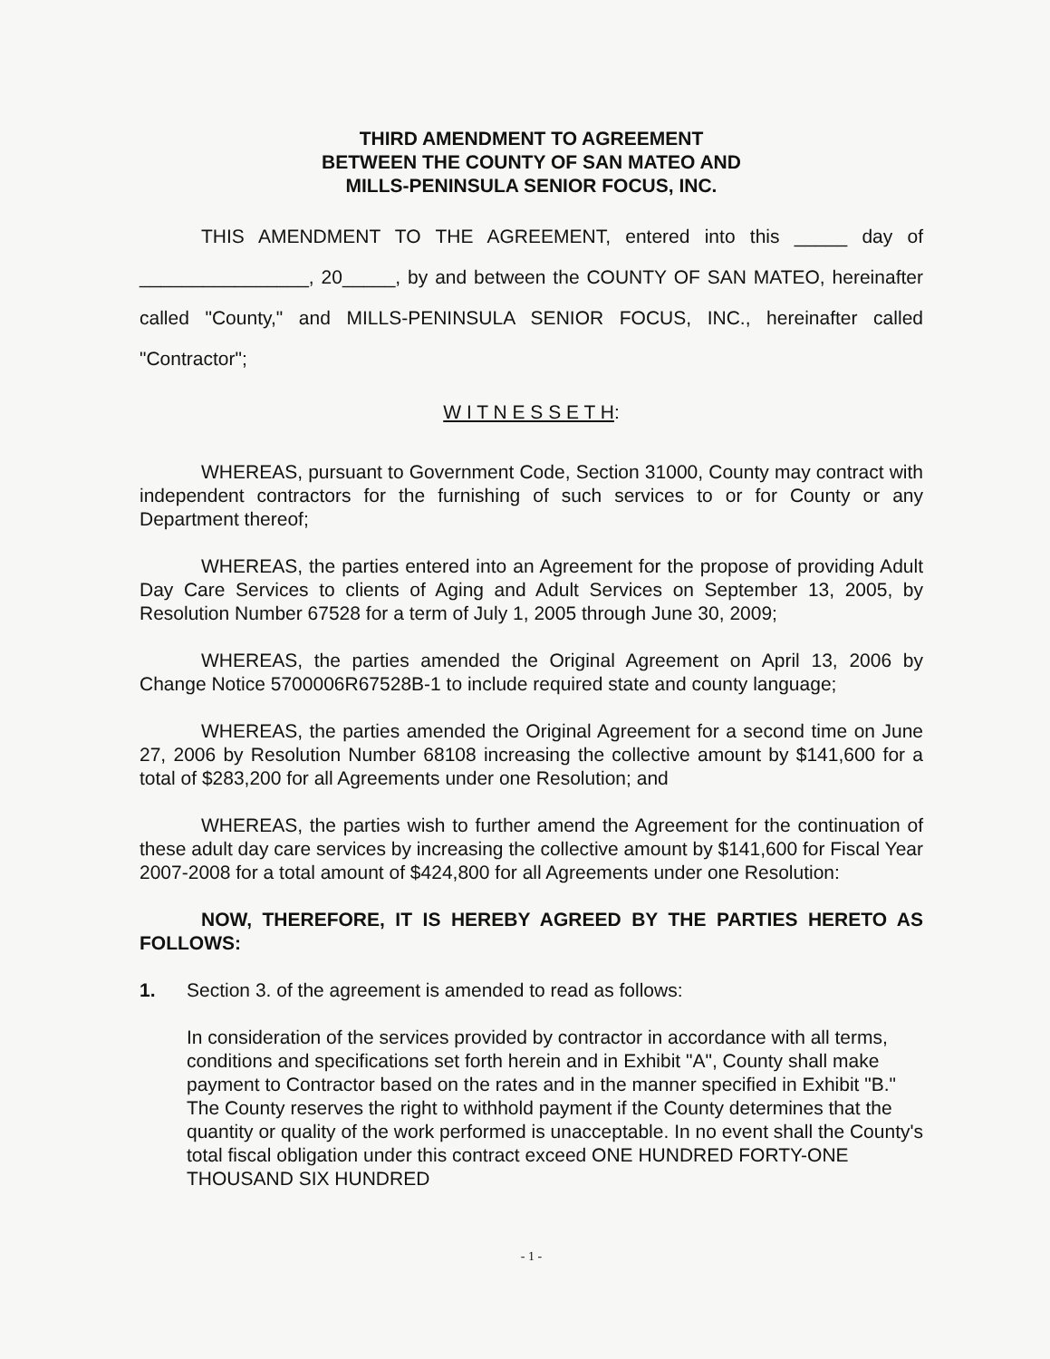THIRD AMENDMENT TO AGREEMENT
BETWEEN THE COUNTY OF SAN MATEO AND
MILLS-PENINSULA SENIOR FOCUS, INC.
THIS AMENDMENT TO THE AGREEMENT, entered into this _____ day of ________________, 20_____, by and between the COUNTY OF SAN MATEO, hereinafter called "County," and MILLS-PENINSULA SENIOR FOCUS, INC., hereinafter called "Contractor";
W I T N E S S E T H:
WHEREAS, pursuant to Government Code, Section 31000, County may contract with independent contractors for the furnishing of such services to or for County or any Department thereof;
WHEREAS, the parties entered into an Agreement for the propose of providing Adult Day Care Services to clients of Aging and Adult Services on September 13, 2005, by Resolution Number 67528 for a term of July 1, 2005 through June 30, 2009;
WHEREAS, the parties amended the Original Agreement on April 13, 2006 by Change Notice 5700006R67528B-1 to include required state and county language;
WHEREAS, the parties amended the Original Agreement for a second time on June 27, 2006 by Resolution Number 68108 increasing the collective amount by $141,600 for a total of $283,200 for all Agreements under one Resolution; and
WHEREAS, the parties wish to further amend the Agreement for the continuation of these adult day care services by increasing the collective amount by $141,600 for Fiscal Year 2007-2008 for a total amount of $424,800 for all Agreements under one Resolution:
NOW, THEREFORE, IT IS HEREBY AGREED BY THE PARTIES HERETO AS FOLLOWS:
1. Section 3. of the agreement is amended to read as follows:
In consideration of the services provided by contractor in accordance with all terms, conditions and specifications set forth herein and in Exhibit "A", County shall make payment to Contractor based on the rates and in the manner specified in Exhibit "B." The County reserves the right to withhold payment if the County determines that the quantity or quality of the work performed is unacceptable. In no event shall the County's total fiscal obligation under this contract exceed ONE HUNDRED FORTY-ONE THOUSAND SIX HUNDRED
- 1 -